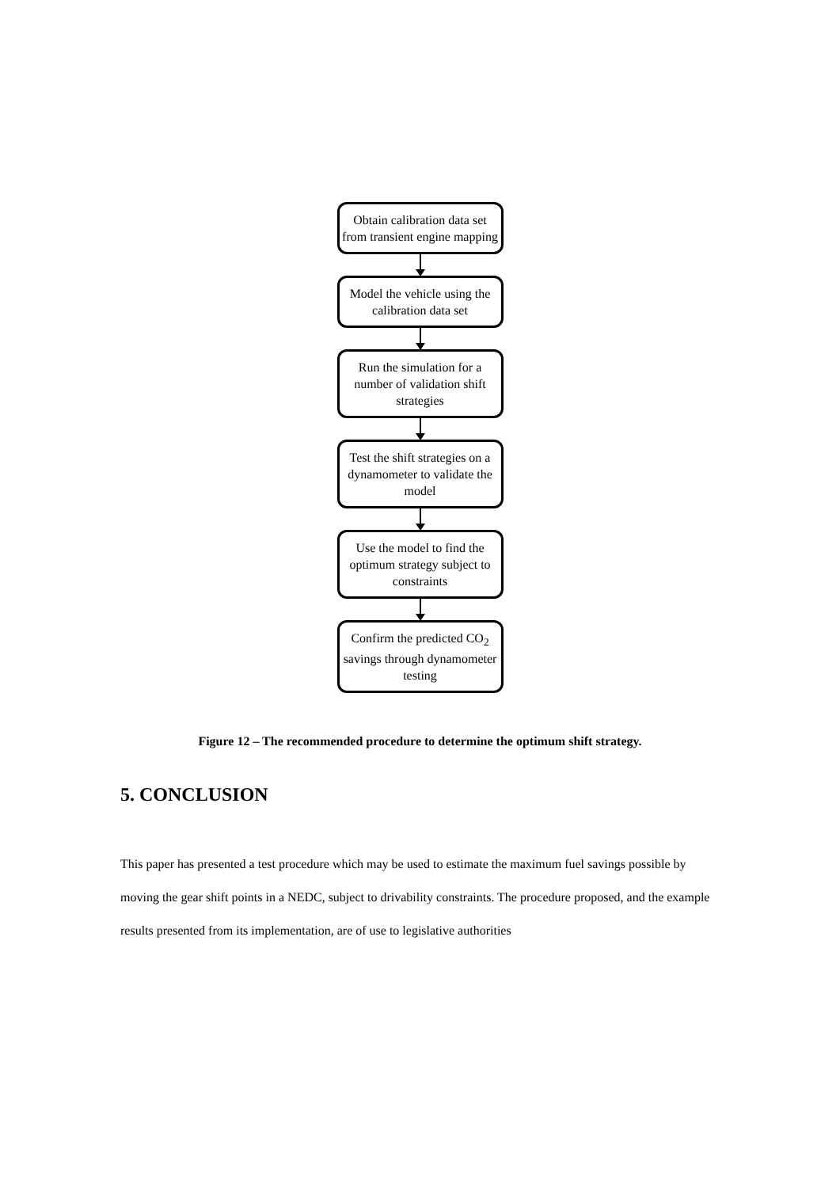Obtain calibration data set from transient engine mapping
Model the vehicle using the calibration data set
Run the simulation for a number of validation shift strategies
Test the shift strategies on a dynamometer to validate the model
Use the model to find the optimum strategy subject to constraints
Confirm the predicted CO<sub>2</sub> savings through dynamometer testing
Figure 12 – The recommended procedure to determine the optimum shift strategy.
5. CONCLUSION
This paper has presented a test procedure which may be used to estimate the maximum fuel savings possible by moving the gear shift points in a NEDC, subject to drivability constraints. The procedure proposed, and the example results presented from its implementation, are of use to legislative authorities